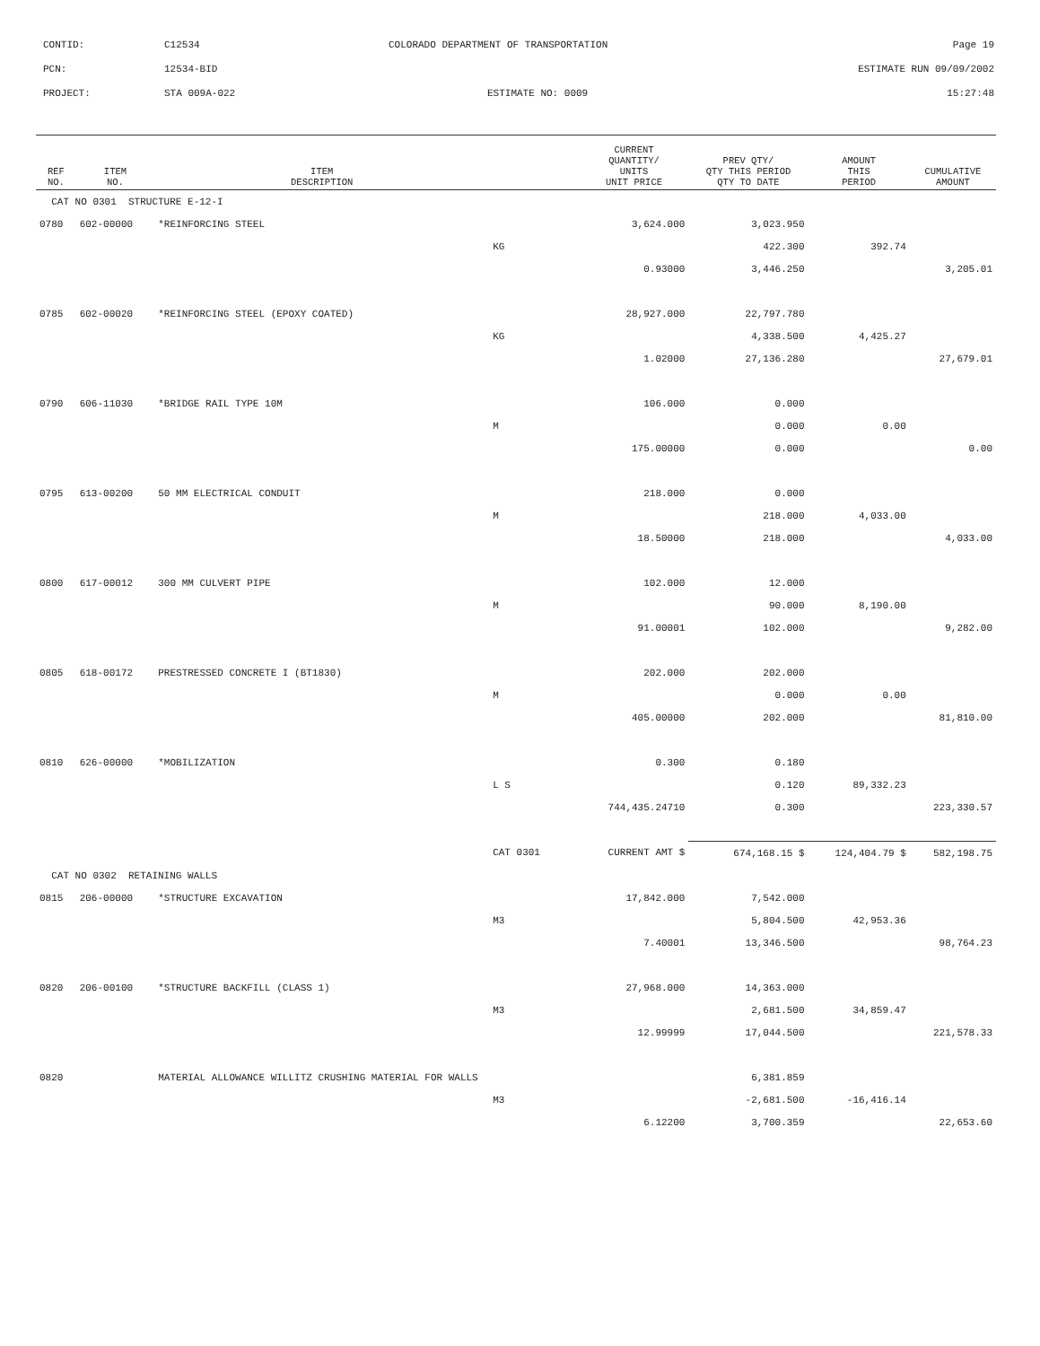CONTID: C12534 COLORADO DEPARTMENT OF TRANSPORTATION Page 19
PCN: 12534-BID ESTIMATE RUN 09/09/2002
PROJECT: STA 009A-022 ESTIMATE NO: 0009 15:27:48
| REF NO. | ITEM NO. | ITEM DESCRIPTION | | CURRENT QUANTITY/ UNITS UNIT PRICE | PREV QTY/ QTY THIS PERIOD QTY TO DATE | AMOUNT THIS PERIOD | CUMULATIVE AMOUNT |
| --- | --- | --- | --- | --- | --- | --- | --- |
| CAT NO 0301 STRUCTURE E-12-I | | | | | | | |
| 0780 | 602-00000 | *REINFORCING STEEL | | 3,624.000 | 3,023.950 | | |
| | | | KG | | 422.300 | 392.74 | |
| | | | | 0.93000 | 3,446.250 | | 3,205.01 |
| 0785 | 602-00020 | *REINFORCING STEEL (EPOXY COATED) | | 28,927.000 | 22,797.780 | | |
| | | | KG | | 4,338.500 | 4,425.27 | |
| | | | | 1.02000 | 27,136.280 | | 27,679.01 |
| 0790 | 606-11030 | *BRIDGE RAIL TYPE 10M | | 106.000 | 0.000 | | |
| | | | M | | 0.000 | 0.00 | |
| | | | | 175.00000 | 0.000 | | 0.00 |
| 0795 | 613-00200 | 50 MM ELECTRICAL CONDUIT | | 218.000 | 0.000 | | |
| | | | M | | 218.000 | 4,033.00 | |
| | | | | 18.50000 | 218.000 | | 4,033.00 |
| 0800 | 617-00012 | 300 MM CULVERT PIPE | | 102.000 | 12.000 | | |
| | | | M | | 90.000 | 8,190.00 | |
| | | | | 91.00001 | 102.000 | | 9,282.00 |
| 0805 | 618-00172 | PRESTRESSED CONCRETE I (BT1830) | | 202.000 | 202.000 | | |
| | | | M | | 0.000 | 0.00 | |
| | | | | 405.00000 | 202.000 | | 81,810.00 |
| 0810 | 626-00000 | *MOBILIZATION | | 0.300 | 0.180 | | |
| | | | L S | | 0.120 | 89,332.23 | |
| | | | | 744,435.24710 | 0.300 | | 223,330.57 |
| | | | CAT 0301 | CURRENT AMT $ | 674,168.15 $ | 124,404.79 $ | 582,198.75 |
| CAT NO 0302 RETAINING WALLS | | | | | | | |
| 0815 | 206-00000 | *STRUCTURE EXCAVATION | | 17,842.000 | 7,542.000 | | |
| | | | M3 | | 5,804.500 | 42,953.36 | |
| | | | | 7.40001 | 13,346.500 | | 98,764.23 |
| 0820 | 206-00100 | *STRUCTURE BACKFILL (CLASS 1) | | 27,968.000 | 14,363.000 | | |
| | | | M3 | | 2,681.500 | 34,859.47 | |
| | | | | 12.99999 | 17,044.500 | | 221,578.33 |
| 0820 | | MATERIAL ALLOWANCE WILLITZ CRUSHING MATERIAL FOR WALLS | | | 6,381.859 | | |
| | | | M3 | | -2,681.500 | -16,416.14 | |
| | | | | 6.12200 | 3,700.359 | | 22,653.60 |